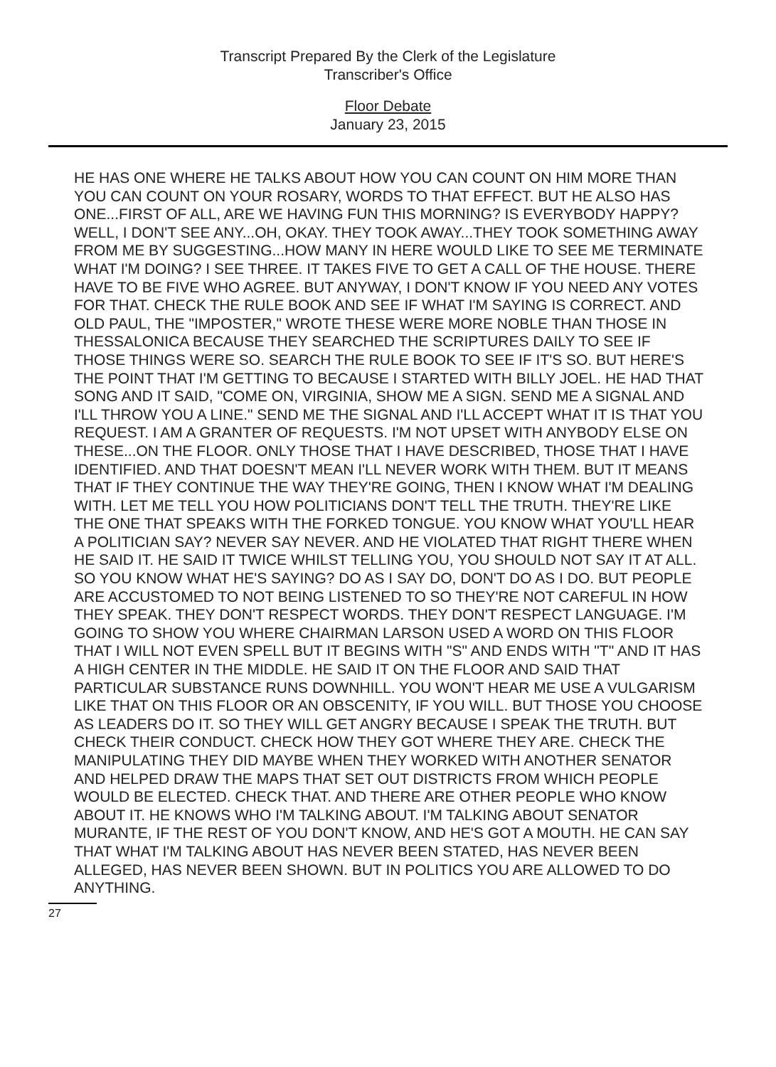Transcript Prepared By the Clerk of the Legislature
Transcriber's Office
Floor Debate
January 23, 2015
HE HAS ONE WHERE HE TALKS ABOUT HOW YOU CAN COUNT ON HIM MORE THAN YOU CAN COUNT ON YOUR ROSARY, WORDS TO THAT EFFECT. BUT HE ALSO HAS ONE...FIRST OF ALL, ARE WE HAVING FUN THIS MORNING? IS EVERYBODY HAPPY? WELL, I DON'T SEE ANY...OH, OKAY. THEY TOOK AWAY...THEY TOOK SOMETHING AWAY FROM ME BY SUGGESTING...HOW MANY IN HERE WOULD LIKE TO SEE ME TERMINATE WHAT I'M DOING? I SEE THREE. IT TAKES FIVE TO GET A CALL OF THE HOUSE. THERE HAVE TO BE FIVE WHO AGREE. BUT ANYWAY, I DON'T KNOW IF YOU NEED ANY VOTES FOR THAT. CHECK THE RULE BOOK AND SEE IF WHAT I'M SAYING IS CORRECT. AND OLD PAUL, THE "IMPOSTER," WROTE THESE WERE MORE NOBLE THAN THOSE IN THESSALONICA BECAUSE THEY SEARCHED THE SCRIPTURES DAILY TO SEE IF THOSE THINGS WERE SO. SEARCH THE RULE BOOK TO SEE IF IT'S SO. BUT HERE'S THE POINT THAT I'M GETTING TO BECAUSE I STARTED WITH BILLY JOEL. HE HAD THAT SONG AND IT SAID, "COME ON, VIRGINIA, SHOW ME A SIGN. SEND ME A SIGNAL AND I'LL THROW YOU A LINE." SEND ME THE SIGNAL AND I'LL ACCEPT WHAT IT IS THAT YOU REQUEST. I AM A GRANTER OF REQUESTS. I'M NOT UPSET WITH ANYBODY ELSE ON THESE...ON THE FLOOR. ONLY THOSE THAT I HAVE DESCRIBED, THOSE THAT I HAVE IDENTIFIED. AND THAT DOESN'T MEAN I'LL NEVER WORK WITH THEM. BUT IT MEANS THAT IF THEY CONTINUE THE WAY THEY'RE GOING, THEN I KNOW WHAT I'M DEALING WITH. LET ME TELL YOU HOW POLITICIANS DON'T TELL THE TRUTH. THEY'RE LIKE THE ONE THAT SPEAKS WITH THE FORKED TONGUE. YOU KNOW WHAT YOU'LL HEAR A POLITICIAN SAY? NEVER SAY NEVER. AND HE VIOLATED THAT RIGHT THERE WHEN HE SAID IT. HE SAID IT TWICE WHILST TELLING YOU, YOU SHOULD NOT SAY IT AT ALL. SO YOU KNOW WHAT HE'S SAYING? DO AS I SAY DO, DON'T DO AS I DO. BUT PEOPLE ARE ACCUSTOMED TO NOT BEING LISTENED TO SO THEY'RE NOT CAREFUL IN HOW THEY SPEAK. THEY DON'T RESPECT WORDS. THEY DON'T RESPECT LANGUAGE. I'M GOING TO SHOW YOU WHERE CHAIRMAN LARSON USED A WORD ON THIS FLOOR THAT I WILL NOT EVEN SPELL BUT IT BEGINS WITH "S" AND ENDS WITH "T" AND IT HAS A HIGH CENTER IN THE MIDDLE. HE SAID IT ON THE FLOOR AND SAID THAT PARTICULAR SUBSTANCE RUNS DOWNHILL. YOU WON'T HEAR ME USE A VULGARISM LIKE THAT ON THIS FLOOR OR AN OBSCENITY, IF YOU WILL. BUT THOSE YOU CHOOSE AS LEADERS DO IT. SO THEY WILL GET ANGRY BECAUSE I SPEAK THE TRUTH. BUT CHECK THEIR CONDUCT. CHECK HOW THEY GOT WHERE THEY ARE. CHECK THE MANIPULATING THEY DID MAYBE WHEN THEY WORKED WITH ANOTHER SENATOR AND HELPED DRAW THE MAPS THAT SET OUT DISTRICTS FROM WHICH PEOPLE WOULD BE ELECTED. CHECK THAT. AND THERE ARE OTHER PEOPLE WHO KNOW ABOUT IT. HE KNOWS WHO I'M TALKING ABOUT. I'M TALKING ABOUT SENATOR MURANTE, IF THE REST OF YOU DON'T KNOW, AND HE'S GOT A MOUTH. HE CAN SAY THAT WHAT I'M TALKING ABOUT HAS NEVER BEEN STATED, HAS NEVER BEEN ALLEGED, HAS NEVER BEEN SHOWN. BUT IN POLITICS YOU ARE ALLOWED TO DO ANYTHING.
27